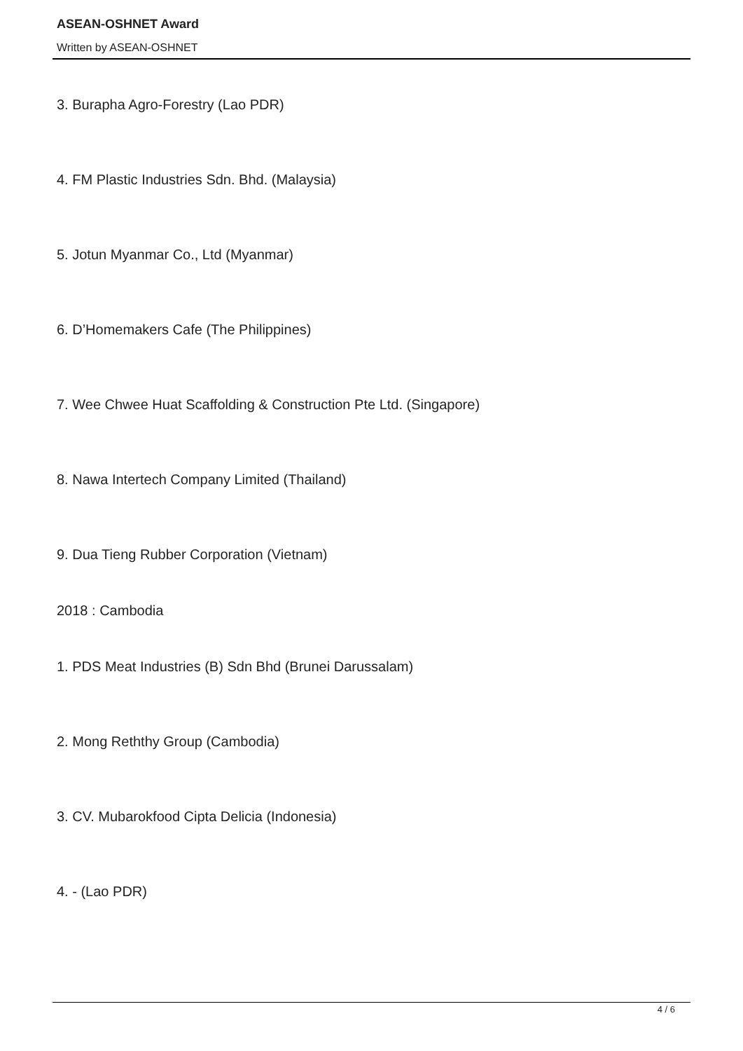ASEAN-OSHNET Award
Written by ASEAN-OSHNET
3. Burapha Agro-Forestry (Lao PDR)
4. FM Plastic Industries Sdn. Bhd. (Malaysia)
5. Jotun Myanmar Co., Ltd (Myanmar)
6. D’Homemakers Cafe (The Philippines)
7. Wee Chwee Huat Scaffolding & Construction Pte Ltd. (Singapore)
8. Nawa Intertech Company Limited (Thailand)
9. Dua Tieng Rubber Corporation (Vietnam)
2018 : Cambodia
1. PDS Meat Industries (B) Sdn Bhd (Brunei Darussalam)
2. Mong Reththy Group (Cambodia)
3. CV. Mubarokfood Cipta Delicia (Indonesia)
4. - (Lao PDR)
4 / 6